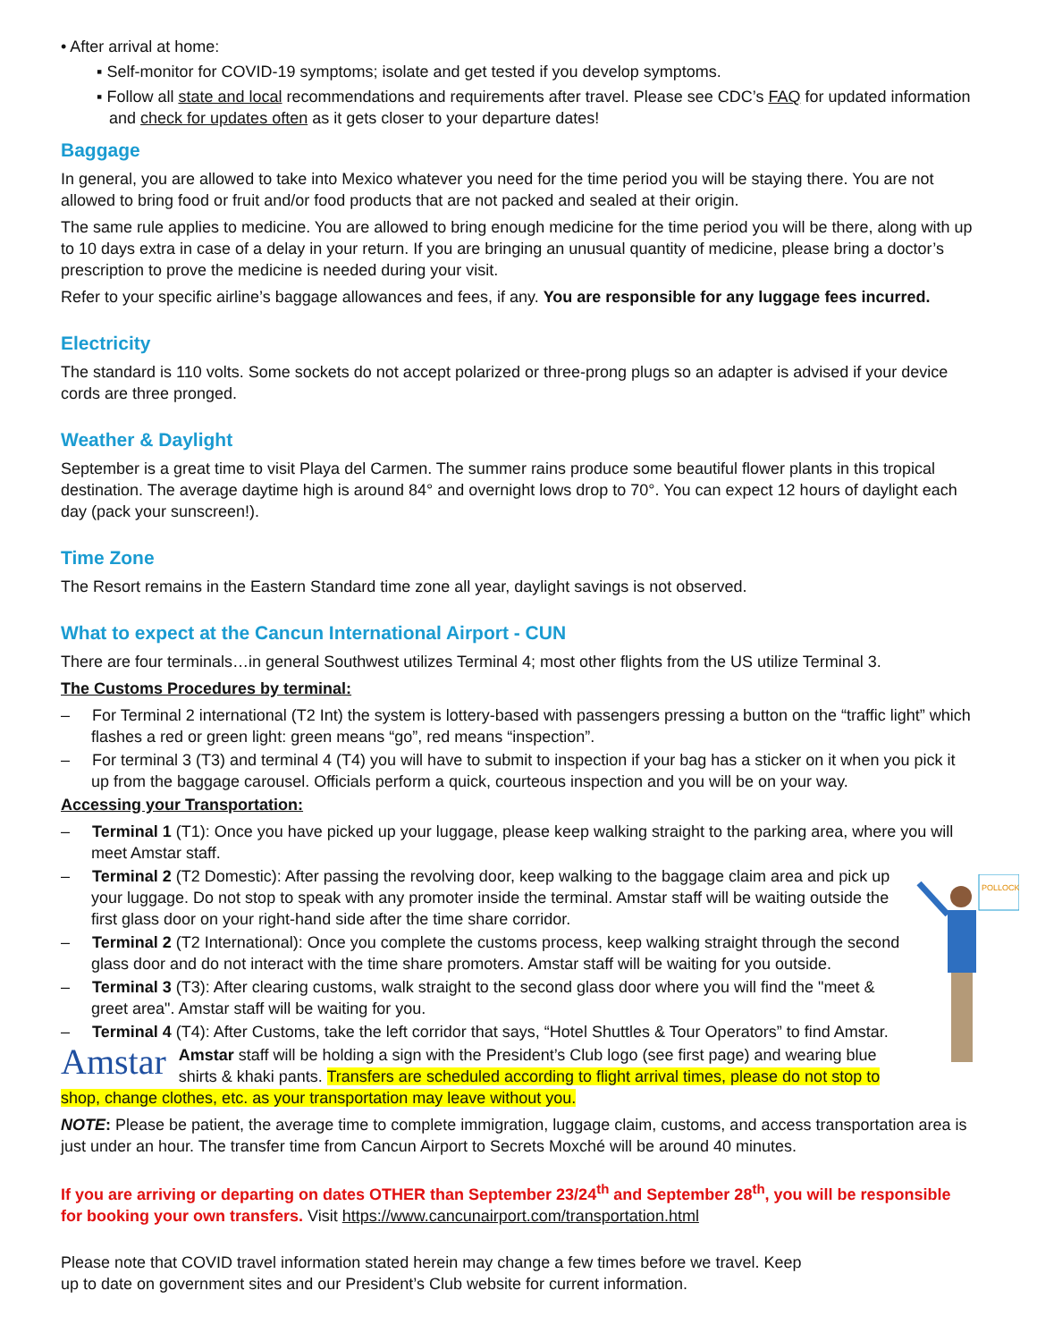• After arrival at home:
▪ Self-monitor for COVID-19 symptoms; isolate and get tested if you develop symptoms.
▪ Follow all state and local recommendations and requirements after travel. Please see CDC’s FAQ for updated information and check for updates often as it gets closer to your departure dates!
Baggage
In general, you are allowed to take into Mexico whatever you need for the time period you will be staying there. You are not allowed to bring food or fruit and/or food products that are not packed and sealed at their origin.
The same rule applies to medicine. You are allowed to bring enough medicine for the time period you will be there, along with up to 10 days extra in case of a delay in your return. If you are bringing an unusual quantity of medicine, please bring a doctor’s prescription to prove the medicine is needed during your visit.
Refer to your specific airline’s baggage allowances and fees, if any. You are responsible for any luggage fees incurred.
Electricity
The standard is 110 volts. Some sockets do not accept polarized or three-prong plugs so an adapter is advised if your device cords are three pronged.
Weather & Daylight
September is a great time to visit Playa del Carmen. The summer rains produce some beautiful flower plants in this tropical destination. The average daytime high is around 84° and overnight lows drop to 70°. You can expect 12 hours of daylight each day (pack your sunscreen!).
Time Zone
The Resort remains in the Eastern Standard time zone all year, daylight savings is not observed.
What to expect at the Cancun International Airport - CUN
There are four terminals…in general Southwest utilizes Terminal 4; most other flights from the US utilize Terminal 3.
The Customs Procedures by terminal:
– For Terminal 2 international (T2 Int) the system is lottery-based with passengers pressing a button on the “traffic light” which flashes a red or green light: green means “go”, red means “inspection”.
– For terminal 3 (T3) and terminal 4 (T4) you will have to submit to inspection if your bag has a sticker on it when you pick it up from the baggage carousel. Officials perform a quick, courteous inspection and you will be on your way.
Accessing your Transportation:
– Terminal 1 (T1): Once you have picked up your luggage, please keep walking straight to the parking area, where you will meet Amstar staff.
POLLOCK
– Terminal 2 (T2 Domestic): After passing the revolving door, keep walking to the baggage claim area and pick up your luggage. Do not stop to speak with any promoter inside the terminal. Amstar staff will be waiting outside the first glass door on your right-hand side after the time share corridor.
– Terminal 2 (T2 International): Once you complete the customs process, keep walking straight through the second glass door and do not interact with the time share promoters. Amstar staff will be waiting for you outside.
– Terminal 3 (T3): After clearing customs, walk straight to the second glass door where you will find the "meet & greet area". Amstar staff will be waiting for you.
– Terminal 4 (T4): After Customs, take the left corridor that says, “Hotel Shuttles & Tour Operators” to find Amstar.
Amstar Amstar staff will be holding a sign with the President’s Club logo (see first page) and wearing blue shirts & khaki pants. Transfers are scheduled according to flight arrival times, please do not stop to shop, change clothes, etc. as your transportation may leave without you.
NOTE: Please be patient, the average time to complete immigration, luggage claim, customs, and access transportation area is just under an hour. The transfer time from Cancun Airport to Secrets Moxché will be around 40 minutes.
If you are arriving or departing on dates OTHER than September 23/24<sup>th</sup> and September 28<sup>th</sup>, you will be responsible for booking your own transfers. Visit https://www.cancunairport.com/transportation.html
Please note that COVID travel information stated herein may change a few times before we travel. Keep up to date on government sites and our President’s Club website for current information.